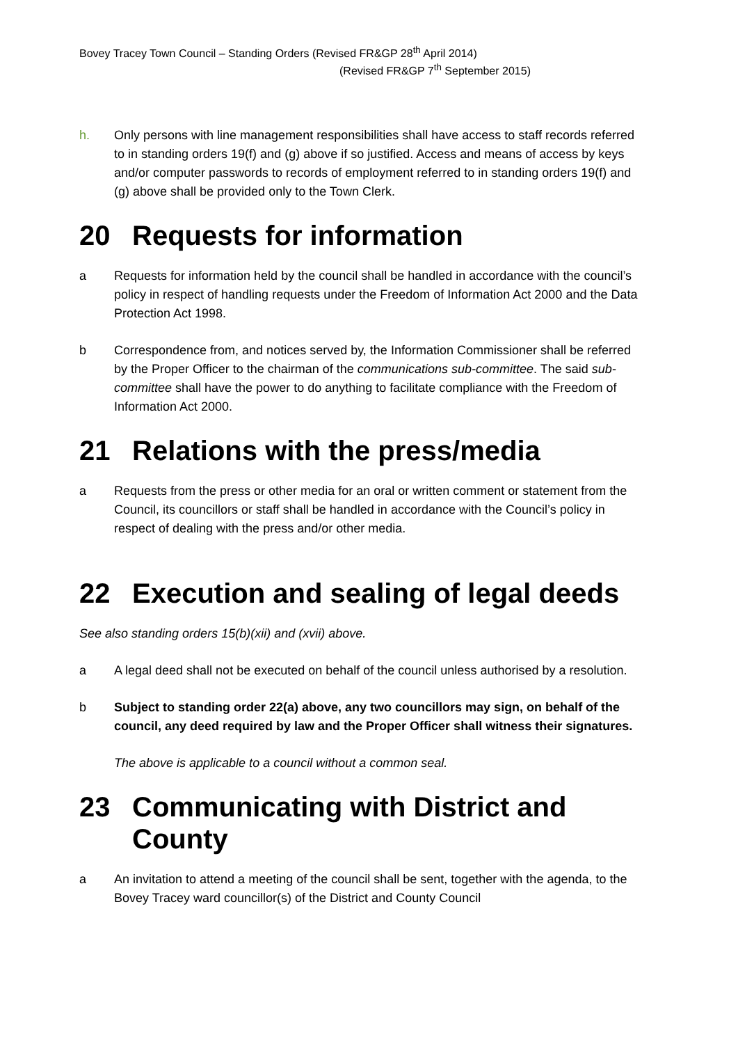Bovey Tracey Town Council – Standing Orders (Revised FR&GP 28<sup>th</sup> April 2014)
(Revised FR&GP 7<sup>th</sup> September 2015)
h. Only persons with line management responsibilities shall have access to staff records referred to in standing orders 19(f) and (g) above if so justified. Access and means of access by keys and/or computer passwords to records of employment referred to in standing orders 19(f) and (g) above shall be provided only to the Town Clerk.
20 Requests for information
a Requests for information held by the council shall be handled in accordance with the council’s policy in respect of handling requests under the Freedom of Information Act 2000 and the Data Protection Act 1998.
b Correspondence from, and notices served by, the Information Commissioner shall be referred by the Proper Officer to the chairman of the communications sub-committee. The said sub-committee shall have the power to do anything to facilitate compliance with the Freedom of Information Act 2000.
21 Relations with the press/media
a Requests from the press or other media for an oral or written comment or statement from the Council, its councillors or staff shall be handled in accordance with the Council’s policy in respect of dealing with the press and/or other media.
22 Execution and sealing of legal deeds
See also standing orders 15(b)(xii) and (xvii) above.
a A legal deed shall not be executed on behalf of the council unless authorised by a resolution.
b Subject to standing order 22(a) above, any two councillors may sign, on behalf of the council, any deed required by law and the Proper Officer shall witness their signatures.
The above is applicable to a council without a common seal.
23 Communicating with District and County
a An invitation to attend a meeting of the council shall be sent, together with the agenda, to the Bovey Tracey ward councillor(s) of the District and County Council